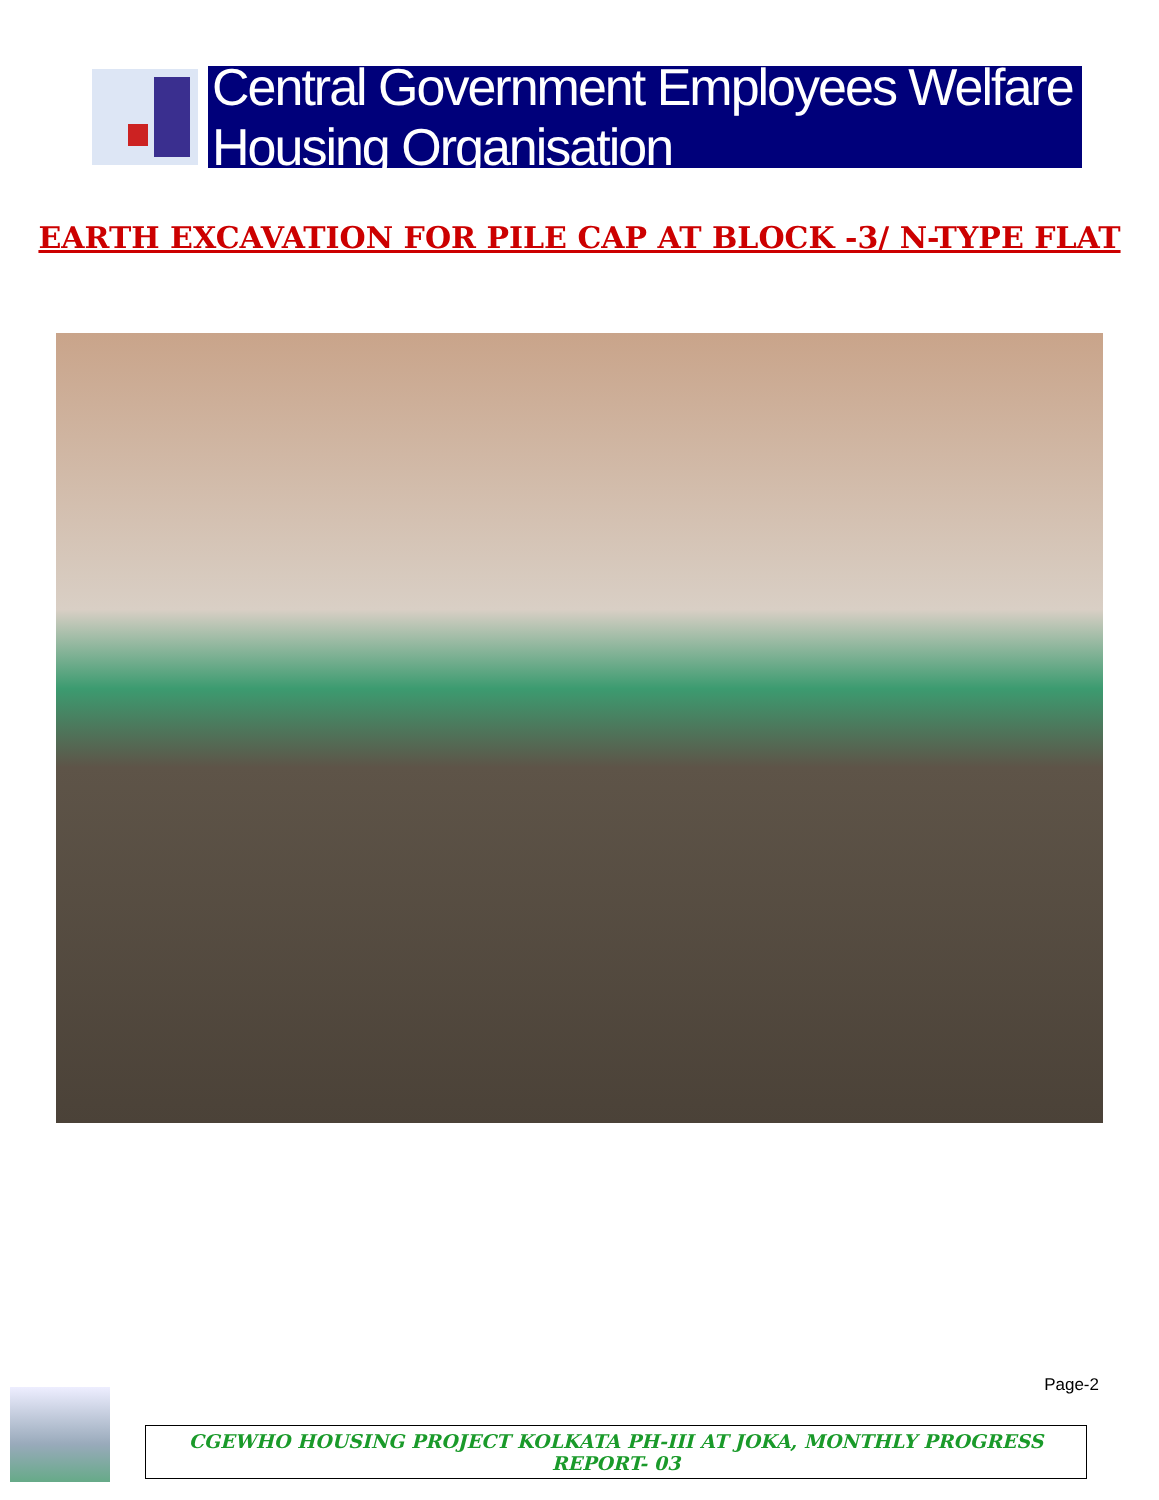Central Government Employees Welfare Housing Organisation
EARTH EXCAVATION FOR PILE CAP AT BLOCK -3/ N-TYPE FLAT
Page-2
CGEWHO HOUSING PROJECT KOLKATA PH-III AT JOKA, MONTHLY PROGRESS REPORT- 03